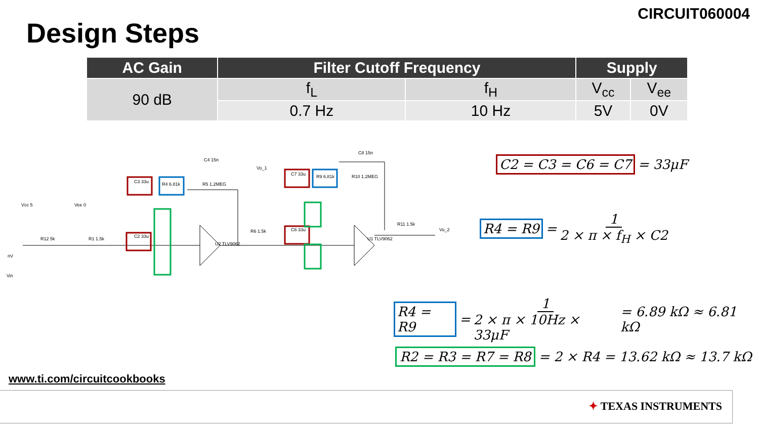CIRCUIT060004
Design Steps
| AC Gain | Filter Cutoff Frequency | | Supply | |
| --- | --- | --- | --- | --- |
| 90 dB | f<sub>L</sub> | f<sub>H</sub> | V<sub>cc</sub> | V<sub>ee</sub> |
| | 0.7 Hz | 10 Hz | 5V | 0V |
R12 5k
R1 1.5k
C2 33u
C3 33u
R4 6.81k
R5 1.2MEG
C4 15n
U2 TLV9062
R6 1.5k
C7 33u
R9 6.81k
R10 1.2MEG
C8 15n
C6 33u
U1 TLV9062
R11 1.5k
Vo_2
Vo_1
Vcc 5
Vee 0
nV
Vin
C2 = C3 = C6 = C7 = 33μF
R4 = R9 = 1 2 × π × f<sub>H</sub> × C2
R4 = R9 = 1 2 × π × 10Hz × 33μF = 6.89 kΩ ≈ 6.81 kΩ
R2 = R3 = R7 = R8 = 2 × R4 = 13.62 kΩ ≈ 13.7 kΩ
www.ti.com/circuitcookbooks
✦ TEXAS INSTRUMENTS